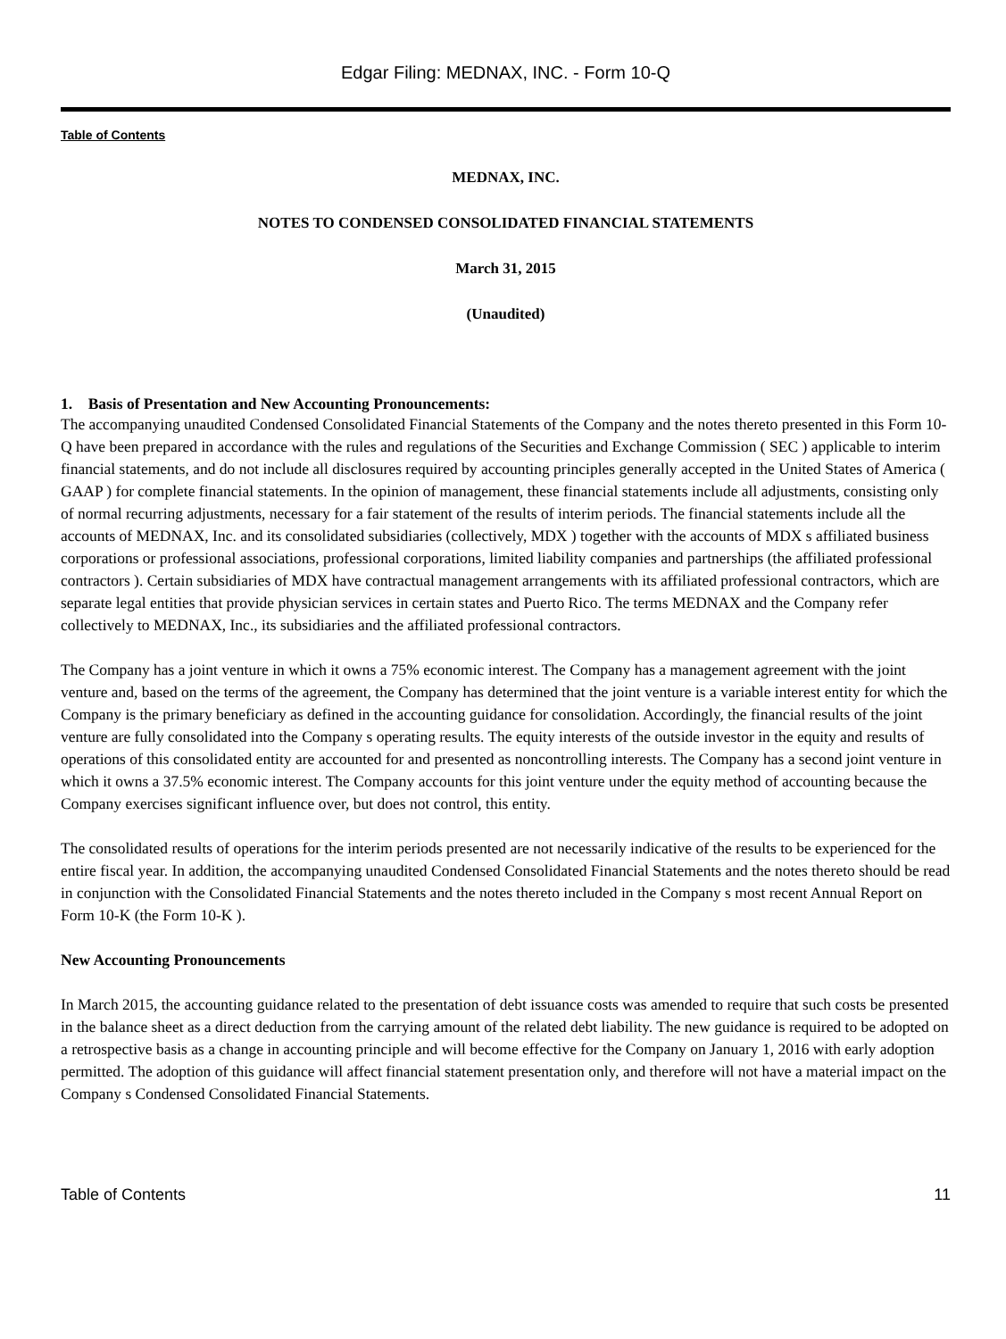Edgar Filing: MEDNAX, INC. - Form 10-Q
Table of Contents
MEDNAX, INC.
NOTES TO CONDENSED CONSOLIDATED FINANCIAL STATEMENTS
March 31, 2015
(Unaudited)
1. Basis of Presentation and New Accounting Pronouncements:
The accompanying unaudited Condensed Consolidated Financial Statements of the Company and the notes thereto presented in this Form 10-Q have been prepared in accordance with the rules and regulations of the Securities and Exchange Commission ( SEC ) applicable to interim financial statements, and do not include all disclosures required by accounting principles generally accepted in the United States of America ( GAAP ) for complete financial statements. In the opinion of management, these financial statements include all adjustments, consisting only of normal recurring adjustments, necessary for a fair statement of the results of interim periods. The financial statements include all the accounts of MEDNAX, Inc. and its consolidated subsidiaries (collectively, MDX ) together with the accounts of MDX s affiliated business corporations or professional associations, professional corporations, limited liability companies and partnerships (the affiliated professional contractors ). Certain subsidiaries of MDX have contractual management arrangements with its affiliated professional contractors, which are separate legal entities that provide physician services in certain states and Puerto Rico. The terms MEDNAX and the Company refer collectively to MEDNAX, Inc., its subsidiaries and the affiliated professional contractors.
The Company has a joint venture in which it owns a 75% economic interest. The Company has a management agreement with the joint venture and, based on the terms of the agreement, the Company has determined that the joint venture is a variable interest entity for which the Company is the primary beneficiary as defined in the accounting guidance for consolidation. Accordingly, the financial results of the joint venture are fully consolidated into the Company s operating results. The equity interests of the outside investor in the equity and results of operations of this consolidated entity are accounted for and presented as noncontrolling interests. The Company has a second joint venture in which it owns a 37.5% economic interest. The Company accounts for this joint venture under the equity method of accounting because the Company exercises significant influence over, but does not control, this entity.
The consolidated results of operations for the interim periods presented are not necessarily indicative of the results to be experienced for the entire fiscal year. In addition, the accompanying unaudited Condensed Consolidated Financial Statements and the notes thereto should be read in conjunction with the Consolidated Financial Statements and the notes thereto included in the Company s most recent Annual Report on Form 10-K (the Form 10-K ).
New Accounting Pronouncements
In March 2015, the accounting guidance related to the presentation of debt issuance costs was amended to require that such costs be presented in the balance sheet as a direct deduction from the carrying amount of the related debt liability. The new guidance is required to be adopted on a retrospective basis as a change in accounting principle and will become effective for the Company on January 1, 2016 with early adoption permitted. The adoption of this guidance will affect financial statement presentation only, and therefore will not have a material impact on the Company s Condensed Consolidated Financial Statements.
Table of Contents 11